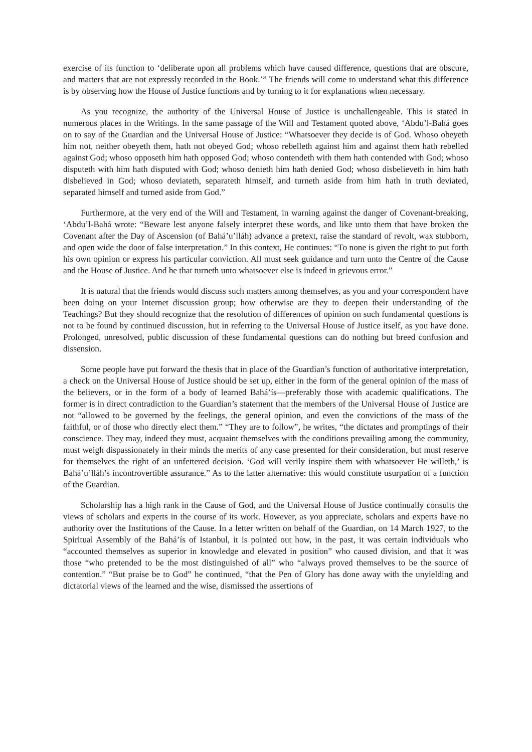exercise of its function to ‘deliberate upon all problems which have caused difference, questions that are obscure, and matters that are not expressly recorded in the Book.’” The friends will come to understand what this difference is by observing how the House of Justice functions and by turning to it for explanations when necessary.
As you recognize, the authority of the Universal House of Justice is unchallengeable. This is stated in numerous places in the Writings. In the same passage of the Will and Testament quoted above, ‘Abdu’l-Bahá goes on to say of the Guardian and the Universal House of Justice: “Whatsoever they decide is of God. Whoso obeyeth him not, neither obeyeth them, hath not obeyed God; whoso rebelleth against him and against them hath rebelled against God; whoso opposeth him hath opposed God; whoso contendeth with them hath contended with God; whoso disputeth with him hath disputed with God; whoso denieth him hath denied God; whoso disbelieveth in him hath disbelieved in God; whoso deviateth, separateth himself, and turneth aside from him hath in truth deviated, separated himself and turned aside from God.”
Furthermore, at the very end of the Will and Testament, in warning against the danger of Covenant-breaking, ‘Abdu’l-Bahá wrote: “Beware lest anyone falsely interpret these words, and like unto them that have broken the Covenant after the Day of Ascension (of Bahá’u’lláh) advance a pretext, raise the standard of revolt, wax stubborn, and open wide the door of false interpretation.” In this context, He continues: “To none is given the right to put forth his own opinion or express his particular conviction. All must seek guidance and turn unto the Centre of the Cause and the House of Justice. And he that turneth unto whatsoever else is indeed in grievous error.”
It is natural that the friends would discuss such matters among themselves, as you and your correspondent have been doing on your Internet discussion group; how otherwise are they to deepen their understanding of the Teachings? But they should recognize that the resolution of differences of opinion on such fundamental questions is not to be found by continued discussion, but in referring to the Universal House of Justice itself, as you have done. Prolonged, unresolved, public discussion of these fundamental questions can do nothing but breed confusion and dissension.
Some people have put forward the thesis that in place of the Guardian’s function of authoritative interpretation, a check on the Universal House of Justice should be set up, either in the form of the general opinion of the mass of the believers, or in the form of a body of learned Bahá’ís—preferably those with academic qualifications. The former is in direct contradiction to the Guardian’s statement that the members of the Universal House of Justice are not “allowed to be governed by the feelings, the general opinion, and even the convictions of the mass of the faithful, or of those who directly elect them.” “They are to follow”, he writes, “the dictates and promptings of their conscience. They may, indeed they must, acquaint themselves with the conditions prevailing among the community, must weigh dispassionately in their minds the merits of any case presented for their consideration, but must reserve for themselves the right of an unfettered decision. ‘God will verily inspire them with whatsoever He willeth,’ is Bahá’u’lláh’s incontrovertible assurance.” As to the latter alternative: this would constitute usurpation of a function of the Guardian.
Scholarship has a high rank in the Cause of God, and the Universal House of Justice continually consults the views of scholars and experts in the course of its work. However, as you appreciate, scholars and experts have no authority over the Institutions of the Cause. In a letter written on behalf of the Guardian, on 14 March 1927, to the Spiritual Assembly of the Bahá’ís of Istanbul, it is pointed out how, in the past, it was certain individuals who “accounted themselves as superior in knowledge and elevated in position” who caused division, and that it was those “who pretended to be the most distinguished of all” who “always proved themselves to be the source of contention.” “But praise be to God” he continued, “that the Pen of Glory has done away with the unyielding and dictatorial views of the learned and the wise, dismissed the assertions of